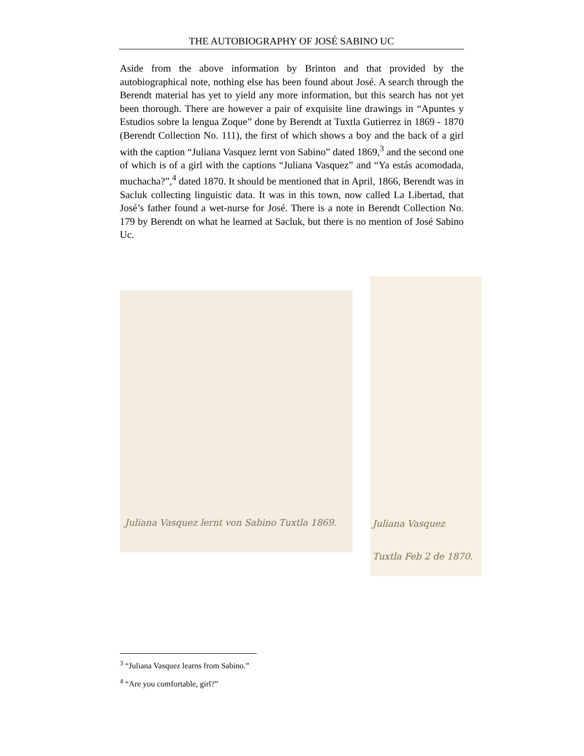THE AUTOBIOGRAPHY OF JOSÉ SABINO UC
Aside from the above information by Brinton and that provided by the autobiographical note, nothing else has been found about José. A search through the Berendt material has yet to yield any more information, but this search has not yet been thorough. There are however a pair of exquisite line drawings in “Apuntes y Estudios sobre la lengua Zoque” done by Berendt at Tuxtla Gutierrez in 1869 - 1870 (Berendt Collection No. 111), the first of which shows a boy and the back of a girl with the caption “Juliana Vasquez lernt von Sabino” dated 1869,<sup>3</sup> and the second one of which is of a girl with the captions “Juliana Vasquez” and “Ya estás acomodada, muchacha?”,<sup>4</sup> dated 1870. It should be mentioned that in April, 1866, Berendt was in Sacluk collecting linguistic data. It was in this town, now called La Libertad, that José’s father found a wet-nurse for José. There is a note in Berendt Collection No. 179 by Berendt on what he learned at Sacluk, but there is no mention of José Sabino Uc.
Juliana Vasquez lernt von Sabino Tuxtla 1869.
Juliana Vasquez
Tuxtla Feb 2 de 1870.
<sup>3</sup> “Juliana Vasquez learns from Sabino.”
<sup>4</sup> “Are you comfortable, girl?”